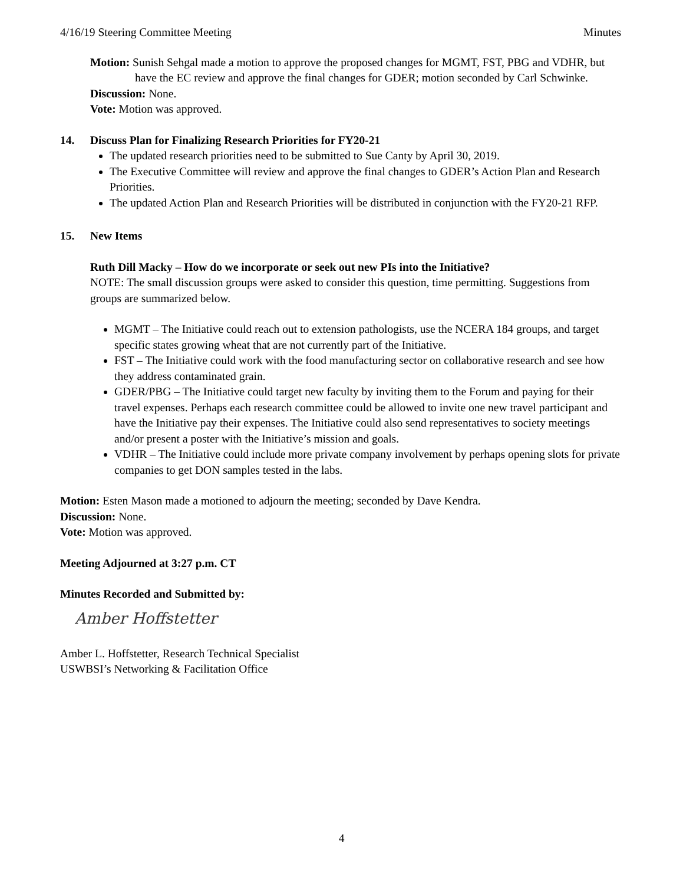4/16/19 Steering Committee Meeting Minutes
Motion: Sunish Sehgal made a motion to approve the proposed changes for MGMT, FST, PBG and VDHR, but have the EC review and approve the final changes for GDER; motion seconded by Carl Schwinke.
Discussion: None.
Vote: Motion was approved.
14. Discuss Plan for Finalizing Research Priorities for FY20-21
The updated research priorities need to be submitted to Sue Canty by April 30, 2019.
The Executive Committee will review and approve the final changes to GDER’s Action Plan and Research Priorities.
The updated Action Plan and Research Priorities will be distributed in conjunction with the FY20-21 RFP.
15. New Items
Ruth Dill Macky – How do we incorporate or seek out new PIs into the Initiative?
NOTE: The small discussion groups were asked to consider this question, time permitting. Suggestions from groups are summarized below.
MGMT – The Initiative could reach out to extension pathologists, use the NCERA 184 groups, and target specific states growing wheat that are not currently part of the Initiative.
FST – The Initiative could work with the food manufacturing sector on collaborative research and see how they address contaminated grain.
GDER/PBG – The Initiative could target new faculty by inviting them to the Forum and paying for their travel expenses. Perhaps each research committee could be allowed to invite one new travel participant and have the Initiative pay their expenses. The Initiative could also send representatives to society meetings and/or present a poster with the Initiative’s mission and goals.
VDHR – The Initiative could include more private company involvement by perhaps opening slots for private companies to get DON samples tested in the labs.
Motion: Esten Mason made a motioned to adjourn the meeting; seconded by Dave Kendra.
Discussion: None.
Vote: Motion was approved.
Meeting Adjourned at 3:27 p.m. CT
Minutes Recorded and Submitted by:
Amber Hoffstetter
Amber L. Hoffstetter, Research Technical Specialist
USWBSI’s Networking & Facilitation Office
4